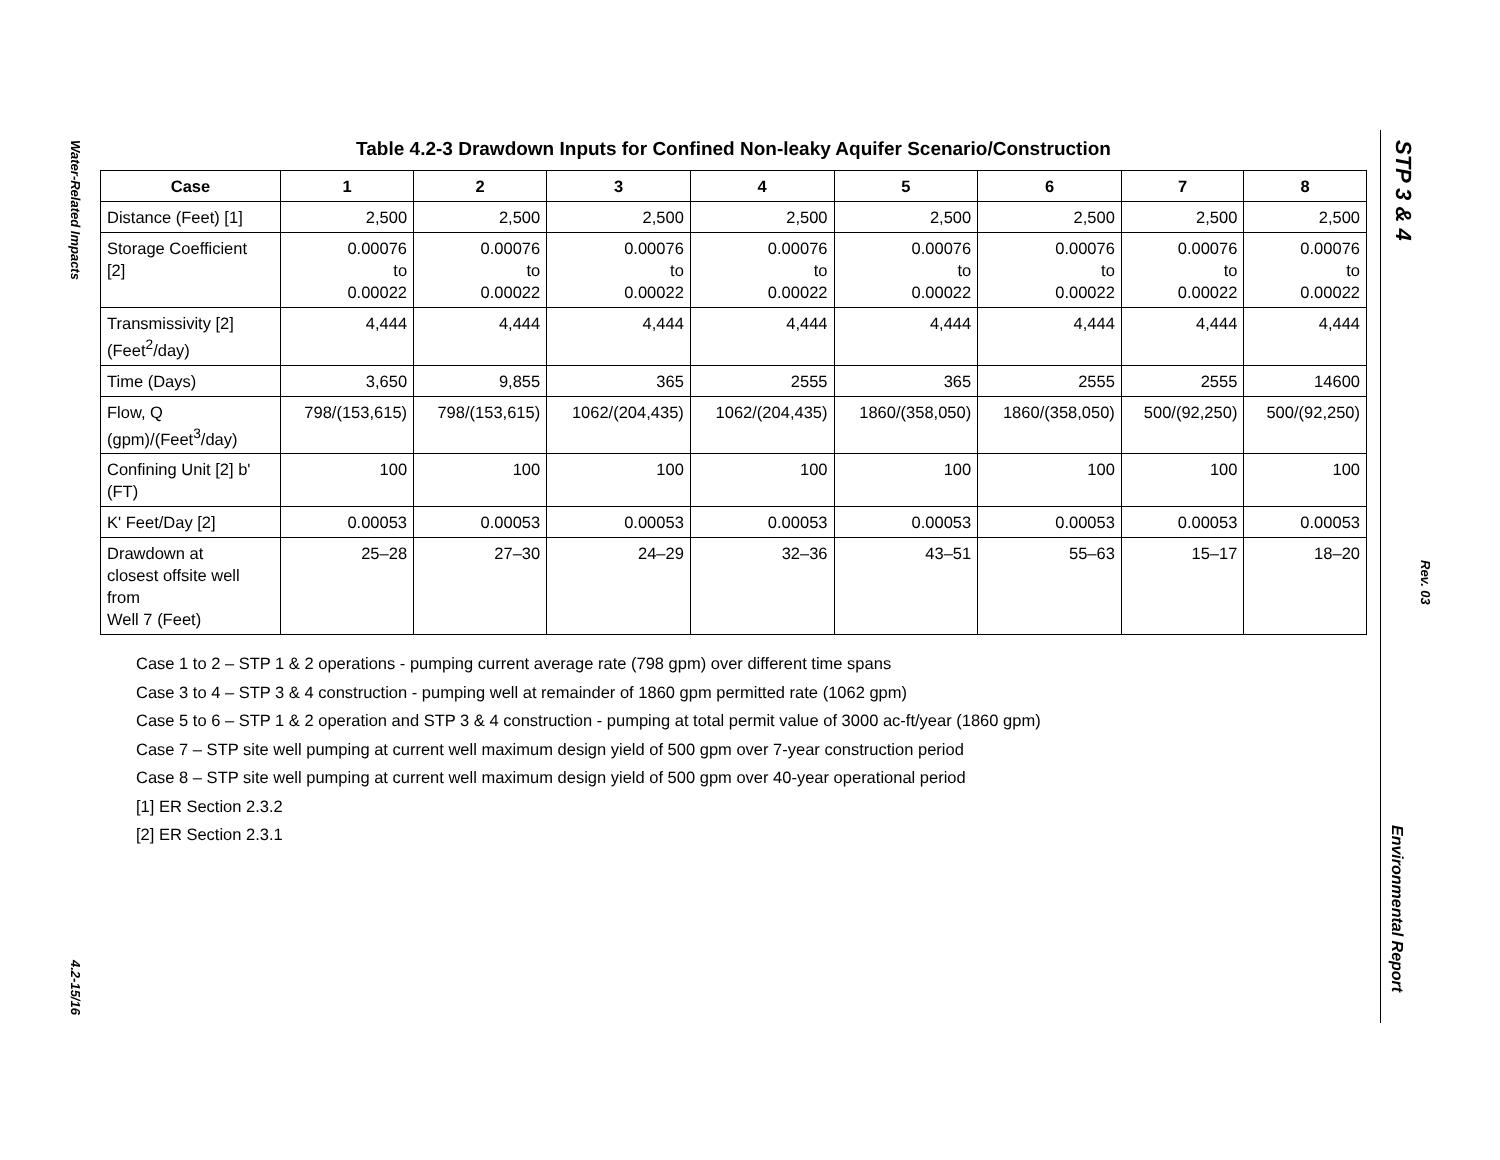Water-Related Impacts
4.2-15/16
STP 3 & 4
Rev. 03
Environmental Report
Table 4.2-3 Drawdown Inputs for Confined Non-leaky Aquifer Scenario/Construction
| Case | 1 | 2 | 3 | 4 | 5 | 6 | 7 | 8 |
| --- | --- | --- | --- | --- | --- | --- | --- | --- |
| Distance (Feet) [1] | 2,500 | 2,500 | 2,500 | 2,500 | 2,500 | 2,500 | 2,500 | 2,500 |
| Storage Coefficient [2] | 0.00076 to 0.00022 | 0.00076 to 0.00022 | 0.00076 to 0.00022 | 0.00076 to 0.00022 | 0.00076 to 0.00022 | 0.00076 to 0.00022 | 0.00076 to 0.00022 | 0.00076 to 0.00022 |
| Transmissivity [2] (Feet<sup>2</sup>/day) | 4,444 | 4,444 | 4,444 | 4,444 | 4,444 | 4,444 | 4,444 | 4,444 |
| Time (Days) | 3,650 | 9,855 | 365 | 2555 | 365 | 2555 | 2555 | 14600 |
| Flow, Q (gpm)/(Feet<sup>3</sup>/day) | 798/(153,615) | 798/(153,615) | 1062/(204,435) | 1062/(204,435) | 1860/(358,050) | 1860/(358,050) | 500/(92,250) | 500/(92,250) |
| Confining Unit [2] b' (FT) | 100 | 100 | 100 | 100 | 100 | 100 | 100 | 100 |
| K' Feet/Day [2] | 0.00053 | 0.00053 | 0.00053 | 0.00053 | 0.00053 | 0.00053 | 0.00053 | 0.00053 |
| Drawdown at closest offsite well from Well 7 (Feet) | 25–28 | 27–30 | 24–29 | 32–36 | 43–51 | 55–63 | 15–17 | 18–20 |
Case 1 to 2 – STP 1 & 2 operations - pumping current average rate (798 gpm) over different time spans
Case 3 to 4 – STP 3 & 4 construction - pumping well at remainder of 1860 gpm permitted rate (1062 gpm)
Case 5 to 6 – STP 1 & 2 operation and STP 3 & 4 construction - pumping at total permit value of 3000 ac-ft/year (1860 gpm)
Case 7 – STP site well pumping at current well maximum design yield of 500 gpm over 7-year construction period
Case 8 – STP site well pumping at current well maximum design yield of 500 gpm over 40-year operational period
[1] ER Section 2.3.2
[2] ER Section 2.3.1